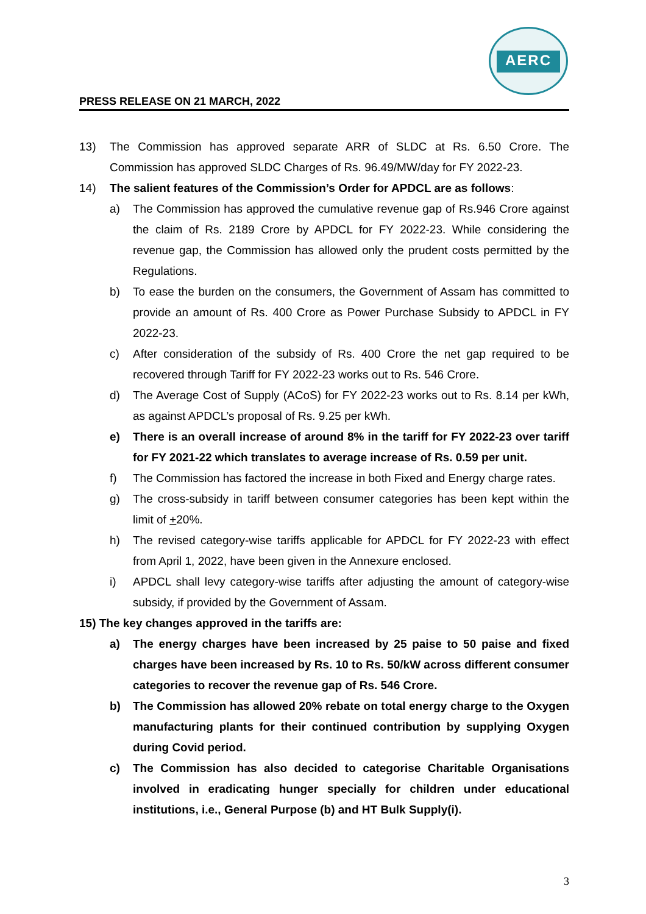AERC
PRESS RELEASE ON 21 MARCH, 2022
13) The Commission has approved separate ARR of SLDC at Rs. 6.50 Crore. The Commission has approved SLDC Charges of Rs. 96.49/MW/day for FY 2022-23.
14) The salient features of the Commission’s Order for APDCL are as follows:
a) The Commission has approved the cumulative revenue gap of Rs.946 Crore against the claim of Rs. 2189 Crore by APDCL for FY 2022-23. While considering the revenue gap, the Commission has allowed only the prudent costs permitted by the Regulations.
b) To ease the burden on the consumers, the Government of Assam has committed to provide an amount of Rs. 400 Crore as Power Purchase Subsidy to APDCL in FY 2022-23.
c) After consideration of the subsidy of Rs. 400 Crore the net gap required to be recovered through Tariff for FY 2022-23 works out to Rs. 546 Crore.
d) The Average Cost of Supply (ACoS) for FY 2022-23 works out to Rs. 8.14 per kWh, as against APDCL’s proposal of Rs. 9.25 per kWh.
e) There is an overall increase of around 8% in the tariff for FY 2022-23 over tariff for FY 2021-22 which translates to average increase of Rs. 0.59 per unit.
f) The Commission has factored the increase in both Fixed and Energy charge rates.
g) The cross-subsidy in tariff between consumer categories has been kept within the limit of +20%.
h) The revised category-wise tariffs applicable for APDCL for FY 2022-23 with effect from April 1, 2022, have been given in the Annexure enclosed.
i) APDCL shall levy category-wise tariffs after adjusting the amount of category-wise subsidy, if provided by the Government of Assam.
15) The key changes approved in the tariffs are:
a) The energy charges have been increased by 25 paise to 50 paise and fixed charges have been increased by Rs. 10 to Rs. 50/kW across different consumer categories to recover the revenue gap of Rs. 546 Crore.
b) The Commission has allowed 20% rebate on total energy charge to the Oxygen manufacturing plants for their continued contribution by supplying Oxygen during Covid period.
c) The Commission has also decided to categorise Charitable Organisations involved in eradicating hunger specially for children under educational institutions, i.e., General Purpose (b) and HT Bulk Supply(i).
3